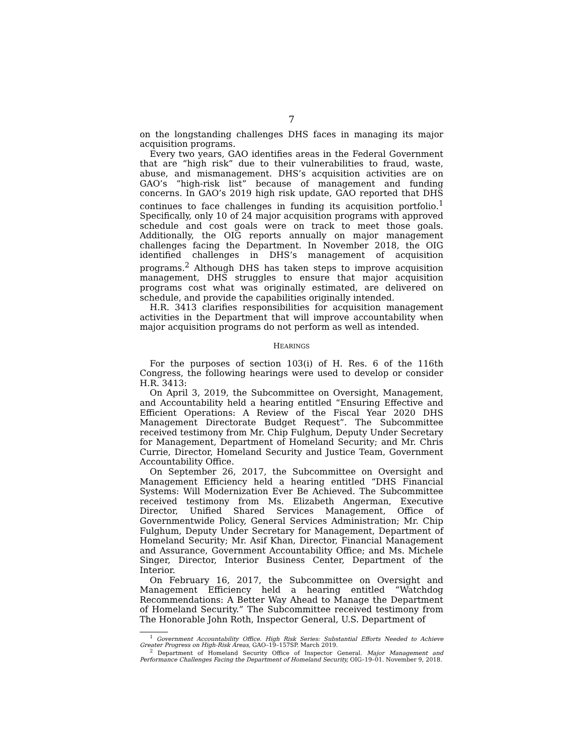7
on the longstanding challenges DHS faces in managing its major acquisition programs.
Every two years, GAO identifies areas in the Federal Government that are “high risk” due to their vulnerabilities to fraud, waste, abuse, and mismanagement. DHS’s acquisition activities are on GAO’s “high-risk list” because of management and funding concerns. In GAO’s 2019 high risk update, GAO reported that DHS continues to face challenges in funding its acquisition portfolio.<sup>1</sup> Specifically, only 10 of 24 major acquisition programs with approved schedule and cost goals were on track to meet those goals. Additionally, the OIG reports annually on major management challenges facing the Department. In November 2018, the OIG identified challenges in DHS’s management of acquisition programs.<sup>2</sup> Although DHS has taken steps to improve acquisition management, DHS struggles to ensure that major acquisition programs cost what was originally estimated, are delivered on schedule, and provide the capabilities originally intended.
H.R. 3413 clarifies responsibilities for acquisition management activities in the Department that will improve accountability when major acquisition programs do not perform as well as intended.
HEARINGS
For the purposes of section 103(i) of H. Res. 6 of the 116th Congress, the following hearings were used to develop or consider H.R. 3413:
On April 3, 2019, the Subcommittee on Oversight, Management, and Accountability held a hearing entitled “Ensuring Effective and Efficient Operations: A Review of the Fiscal Year 2020 DHS Management Directorate Budget Request”. The Subcommittee received testimony from Mr. Chip Fulghum, Deputy Under Secretary for Management, Department of Homeland Security; and Mr. Chris Currie, Director, Homeland Security and Justice Team, Government Accountability Office.
On September 26, 2017, the Subcommittee on Oversight and Management Efficiency held a hearing entitled “DHS Financial Systems: Will Modernization Ever Be Achieved. The Subcommittee received testimony from Ms. Elizabeth Angerman, Executive Director, Unified Shared Services Management, Office of Governmentwide Policy, General Services Administration; Mr. Chip Fulghum, Deputy Under Secretary for Management, Department of Homeland Security; Mr. Asif Khan, Director, Financial Management and Assurance, Government Accountability Office; and Ms. Michele Singer, Director, Interior Business Center, Department of the Interior.
On February 16, 2017, the Subcommittee on Oversight and Management Efficiency held a hearing entitled “Watchdog Recommendations: A Better Way Ahead to Manage the Department of Homeland Security.” The Subcommittee received testimony from The Honorable John Roth, Inspector General, U.S. Department of
<sup>1</sup> Government Accountability Office. High Risk Series: Substantial Efforts Needed to Achieve Greater Progress on High-Risk Areas, GAO–19–157SP. March 2019.
<sup>2</sup> Department of Homeland Security Office of Inspector General. Major Management and Performance Challenges Facing the Department of Homeland Security, OIG–19–01. November 9, 2018.